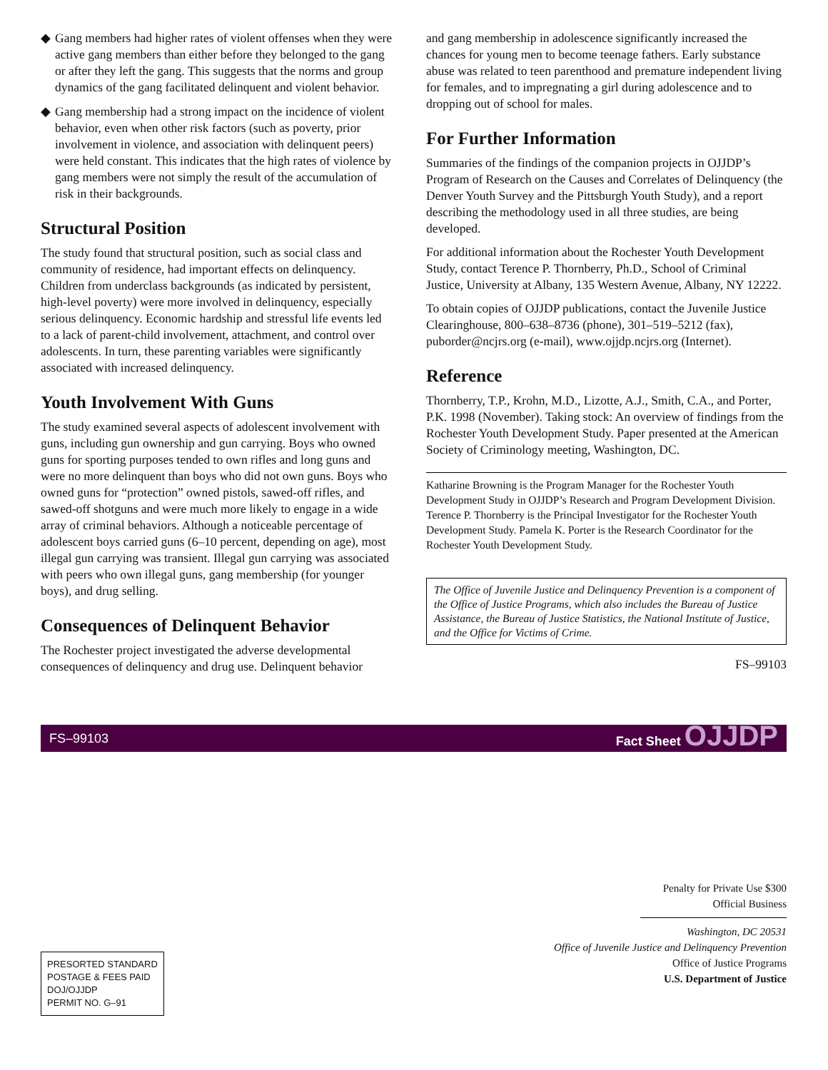◆ Gang members had higher rates of violent offenses when they were active gang members than either before they belonged to the gang or after they left the gang. This suggests that the norms and group dynamics of the gang facilitated delinquent and violent behavior.
◆ Gang membership had a strong impact on the incidence of violent behavior, even when other risk factors (such as poverty, prior involvement in violence, and association with delinquent peers) were held constant. This indicates that the high rates of violence by gang members were not simply the result of the accumulation of risk in their backgrounds.
Structural Position
The study found that structural position, such as social class and community of residence, had important effects on delinquency. Children from underclass backgrounds (as indicated by persistent, high-level poverty) were more involved in delinquency, especially serious delinquency. Economic hardship and stressful life events led to a lack of parent-child involvement, attachment, and control over adolescents. In turn, these parenting variables were significantly associated with increased delinquency.
Youth Involvement With Guns
The study examined several aspects of adolescent involvement with guns, including gun ownership and gun carrying. Boys who owned guns for sporting purposes tended to own rifles and long guns and were no more delinquent than boys who did not own guns. Boys who owned guns for “protection” owned pistols, sawed-off rifles, and sawed-off shotguns and were much more likely to engage in a wide array of criminal behaviors. Although a noticeable percentage of adolescent boys carried guns (6–10 percent, depending on age), most illegal gun carrying was transient. Illegal gun carrying was associated with peers who own illegal guns, gang membership (for younger boys), and drug selling.
Consequences of Delinquent Behavior
The Rochester project investigated the adverse developmental consequences of delinquency and drug use. Delinquent behavior
and gang membership in adolescence significantly increased the chances for young men to become teenage fathers. Early substance abuse was related to teen parenthood and premature independent living for females, and to impregnating a girl during adolescence and to dropping out of school for males.
For Further Information
Summaries of the findings of the companion projects in OJJDP’s Program of Research on the Causes and Correlates of Delinquency (the Denver Youth Survey and the Pittsburgh Youth Study), and a report describing the methodology used in all three studies, are being developed.
For additional information about the Rochester Youth Development Study, contact Terence P. Thornberry, Ph.D., School of Criminal Justice, University at Albany, 135 Western Avenue, Albany, NY 12222.
To obtain copies of OJJDP publications, contact the Juvenile Justice Clearinghouse, 800–638–8736 (phone), 301–519–5212 (fax), puborder@ncjrs.org (e-mail), www.ojjdp.ncjrs.org (Internet).
Reference
Thornberry, T.P., Krohn, M.D., Lizotte, A.J., Smith, C.A., and Porter, P.K. 1998 (November). Taking stock: An overview of findings from the Rochester Youth Development Study. Paper presented at the American Society of Criminology meeting, Washington, DC.
Katharine Browning is the Program Manager for the Rochester Youth Development Study in OJJDP’s Research and Program Development Division. Terence P. Thornberry is the Principal Investigator for the Rochester Youth Development Study. Pamela K. Porter is the Research Coordinator for the Rochester Youth Development Study.
The Office of Juvenile Justice and Delinquency Prevention is a component of the Office of Justice Programs, which also includes the Bureau of Justice Assistance, the Bureau of Justice Statistics, the National Institute of Justice, and the Office for Victims of Crime.
FS–99103
FS–99103 Fact Sheet OJJDP
PRESORTED STANDARD
POSTAGE & FEES PAID
DOJ/OJJDP
PERMIT NO. G–91
Penalty for Private Use $300
Official Business
Washington, DC 20531
Office of Juvenile Justice and Delinquency Prevention
Office of Justice Programs
U.S. Department of Justice